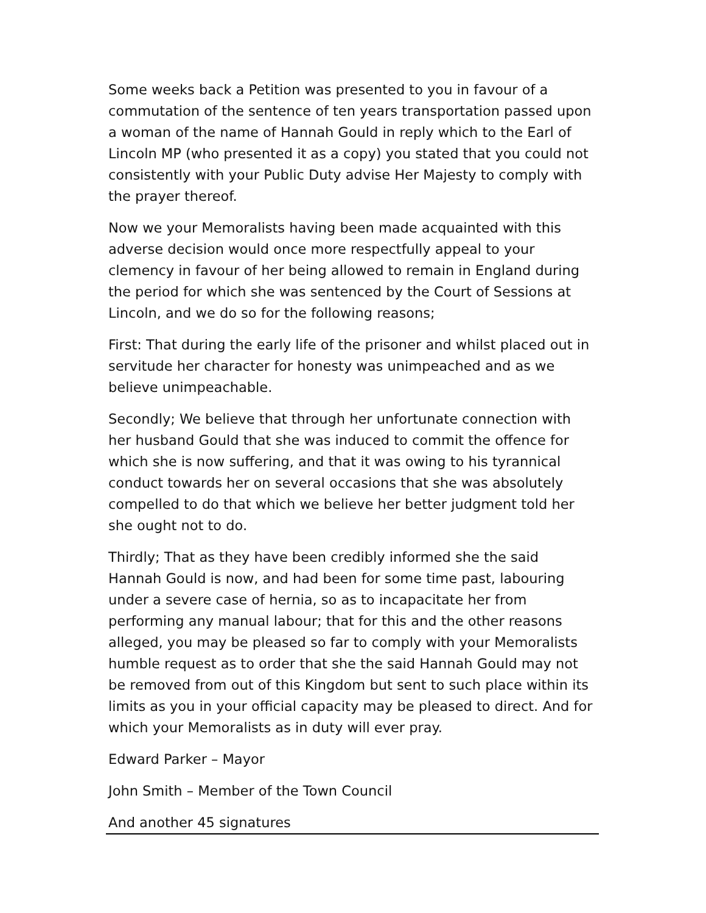Some weeks back a Petition was presented to you in favour of a commutation of the sentence of ten years transportation passed upon a woman of the name of Hannah Gould in reply which to the Earl of Lincoln MP (who presented it as a copy) you stated that you could not consistently with your Public Duty advise Her Majesty to comply with the prayer thereof.
Now we your Memoralists having been made acquainted with this adverse decision would once more respectfully appeal to your clemency in favour of her being allowed to remain in England during the period for which she was sentenced by the Court of Sessions at Lincoln, and we do so for the following reasons;
First: That during the early life of the prisoner and whilst placed out in servitude her character for honesty was unimpeached and as we believe unimpeachable.
Secondly; We believe that through her unfortunate connection with her husband Gould that she was induced to commit the offence for which she is now suffering, and that it was owing to his tyrannical conduct towards her on several occasions that she was absolutely compelled to do that which we believe her better judgment told her she ought not to do.
Thirdly; That as they have been credibly informed she the said Hannah Gould is now, and had been for some time past, labouring under a severe case of hernia, so as to incapacitate her from performing any manual labour; that for this and the other reasons alleged, you may be pleased so far to comply with your Memoralists humble request as to order that she the said Hannah Gould may not be removed from out of this Kingdom but sent to such place within its limits as you in your official capacity may be pleased to direct. And for which your Memoralists as in duty will ever pray.
Edward Parker – Mayor
John Smith – Member of the Town Council
And another 45 signatures